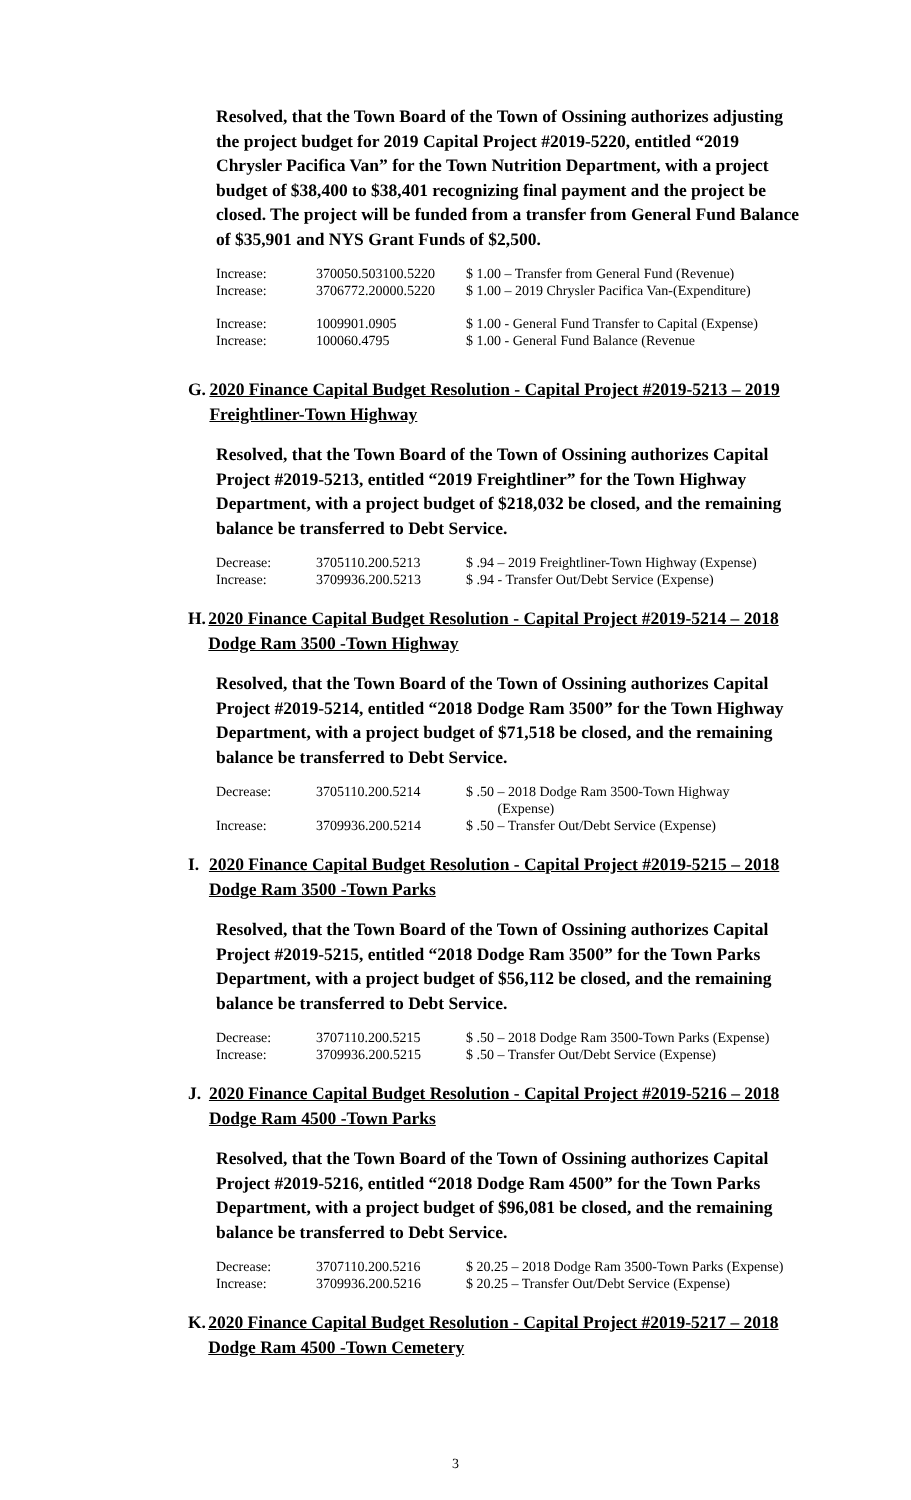Resolved, that the Town Board of the Town of Ossining authorizes adjusting the project budget for 2019 Capital Project #2019-5220, entitled “2019 Chrysler Pacifica Van” for the Town Nutrition Department, with a project budget of $38,400 to $38,401 recognizing final payment and the project be closed. The project will be funded from a transfer from General Fund Balance of $35,901 and NYS Grant Funds of $2,500.
| Increase: | 370050.503100.5220 | $ 1.00 – Transfer from General Fund (Revenue) |
| Increase: | 3706772.20000.5220 | $ 1.00 – 2019 Chrysler Pacifica Van-(Expenditure) |
| Increase: | 1009901.0905 | $ 1.00 - General Fund Transfer to Capital (Expense) |
| Increase: | 100060.4795 | $ 1.00 - General Fund Balance (Revenue |
G. 2020 Finance Capital Budget Resolution - Capital Project #2019-5213 – 2019 Freightliner-Town Highway
Resolved, that the Town Board of the Town of Ossining authorizes Capital Project #2019-5213, entitled “2019 Freightliner” for the Town Highway Department, with a project budget of $218,032 be closed, and the remaining balance be transferred to Debt Service.
| Decrease: | 3705110.200.5213 | $ .94 – 2019 Freightliner-Town Highway (Expense) |
| Increase: | 3709936.200.5213 | $ .94 - Transfer Out/Debt Service (Expense) |
H. 2020 Finance Capital Budget Resolution - Capital Project #2019-5214 – 2018 Dodge Ram 3500 -Town Highway
Resolved, that the Town Board of the Town of Ossining authorizes Capital Project #2019-5214, entitled “2018 Dodge Ram 3500” for the Town Highway Department, with a project budget of $71,518 be closed, and the remaining balance be transferred to Debt Service.
| Decrease: | 3705110.200.5214 | $ .50 – 2018 Dodge Ram 3500-Town Highway (Expense) |
| Increase: | 3709936.200.5214 | $ .50 – Transfer Out/Debt Service (Expense) |
I. 2020 Finance Capital Budget Resolution - Capital Project #2019-5215 – 2018 Dodge Ram 3500 -Town Parks
Resolved, that the Town Board of the Town of Ossining authorizes Capital Project #2019-5215, entitled “2018 Dodge Ram 3500” for the Town Parks Department, with a project budget of $56,112 be closed, and the remaining balance be transferred to Debt Service.
| Decrease: | 3707110.200.5215 | $ .50 – 2018 Dodge Ram 3500-Town Parks (Expense) |
| Increase: | 3709936.200.5215 | $ .50 – Transfer Out/Debt Service (Expense) |
J. 2020 Finance Capital Budget Resolution - Capital Project #2019-5216 – 2018 Dodge Ram 4500 -Town Parks
Resolved, that the Town Board of the Town of Ossining authorizes Capital Project #2019-5216, entitled “2018 Dodge Ram 4500” for the Town Parks Department, with a project budget of $96,081 be closed, and the remaining balance be transferred to Debt Service.
| Decrease: | 3707110.200.5216 | $ 20.25 – 2018 Dodge Ram 3500-Town Parks (Expense) |
| Increase: | 3709936.200.5216 | $ 20.25 – Transfer Out/Debt Service (Expense) |
K. 2020 Finance Capital Budget Resolution - Capital Project #2019-5217 – 2018 Dodge Ram 4500 -Town Cemetery
3